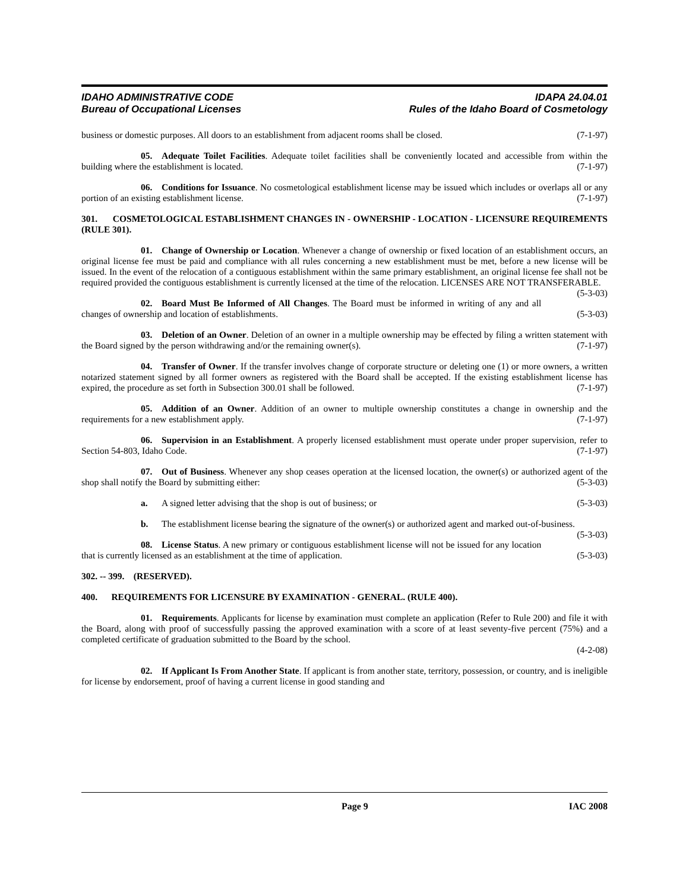IDAHO ADMINISTRATIVE CODE IDAPA 24.04.01
Bureau of Occupational Licenses Rules of the Idaho Board of Cosmetology
business or domestic purposes. All doors to an establishment from adjacent rooms shall be closed. (7-1-97)
05. Adequate Toilet Facilities. Adequate toilet facilities shall be conveniently located and accessible from within the building where the establishment is located. (7-1-97)
06. Conditions for Issuance. No cosmetological establishment license may be issued which includes or overlaps all or any portion of an existing establishment license. (7-1-97)
301. COSMETOLOGICAL ESTABLISHMENT CHANGES IN - OWNERSHIP - LOCATION - LICENSURE REQUIREMENTS (RULE 301).
01. Change of Ownership or Location. Whenever a change of ownership or fixed location of an establishment occurs, an original license fee must be paid and compliance with all rules concerning a new establishment must be met, before a new license will be issued. In the event of the relocation of a contiguous establishment within the same primary establishment, an original license fee shall not be required provided the contiguous establishment is currently licensed at the time of the relocation. LICENSES ARE NOT TRANSFERABLE. (5-3-03)
02. Board Must Be Informed of All Changes. The Board must be informed in writing of any and all changes of ownership and location of establishments. (5-3-03)
03. Deletion of an Owner. Deletion of an owner in a multiple ownership may be effected by filing a written statement with the Board signed by the person withdrawing and/or the remaining owner(s). (7-1-97)
04. Transfer of Owner. If the transfer involves change of corporate structure or deleting one (1) or more owners, a written notarized statement signed by all former owners as registered with the Board shall be accepted. If the existing establishment license has expired, the procedure as set forth in Subsection 300.01 shall be followed. (7-1-97)
05. Addition of an Owner. Addition of an owner to multiple ownership constitutes a change in ownership and the requirements for a new establishment apply. (7-1-97)
06. Supervision in an Establishment. A properly licensed establishment must operate under proper supervision, refer to Section 54-803, Idaho Code. (7-1-97)
07. Out of Business. Whenever any shop ceases operation at the licensed location, the owner(s) or authorized agent of the shop shall notify the Board by submitting either: (5-3-03)
a. A signed letter advising that the shop is out of business; or (5-3-03)
b. The establishment license bearing the signature of the owner(s) or authorized agent and marked out-of-business. (5-3-03)
08. License Status. A new primary or contiguous establishment license will not be issued for any location that is currently licensed as an establishment at the time of application. (5-3-03)
302. -- 399. (RESERVED).
400. REQUIREMENTS FOR LICENSURE BY EXAMINATION - GENERAL. (RULE 400).
01. Requirements. Applicants for license by examination must complete an application (Refer to Rule 200) and file it with the Board, along with proof of successfully passing the approved examination with a score of at least seventy-five percent (75%) and a completed certificate of graduation submitted to the Board by the school.
(4-2-08)
02. If Applicant Is From Another State. If applicant is from another state, territory, possession, or country, and is ineligible for license by endorsement, proof of having a current license in good standing and
Page 9 IAC 2008